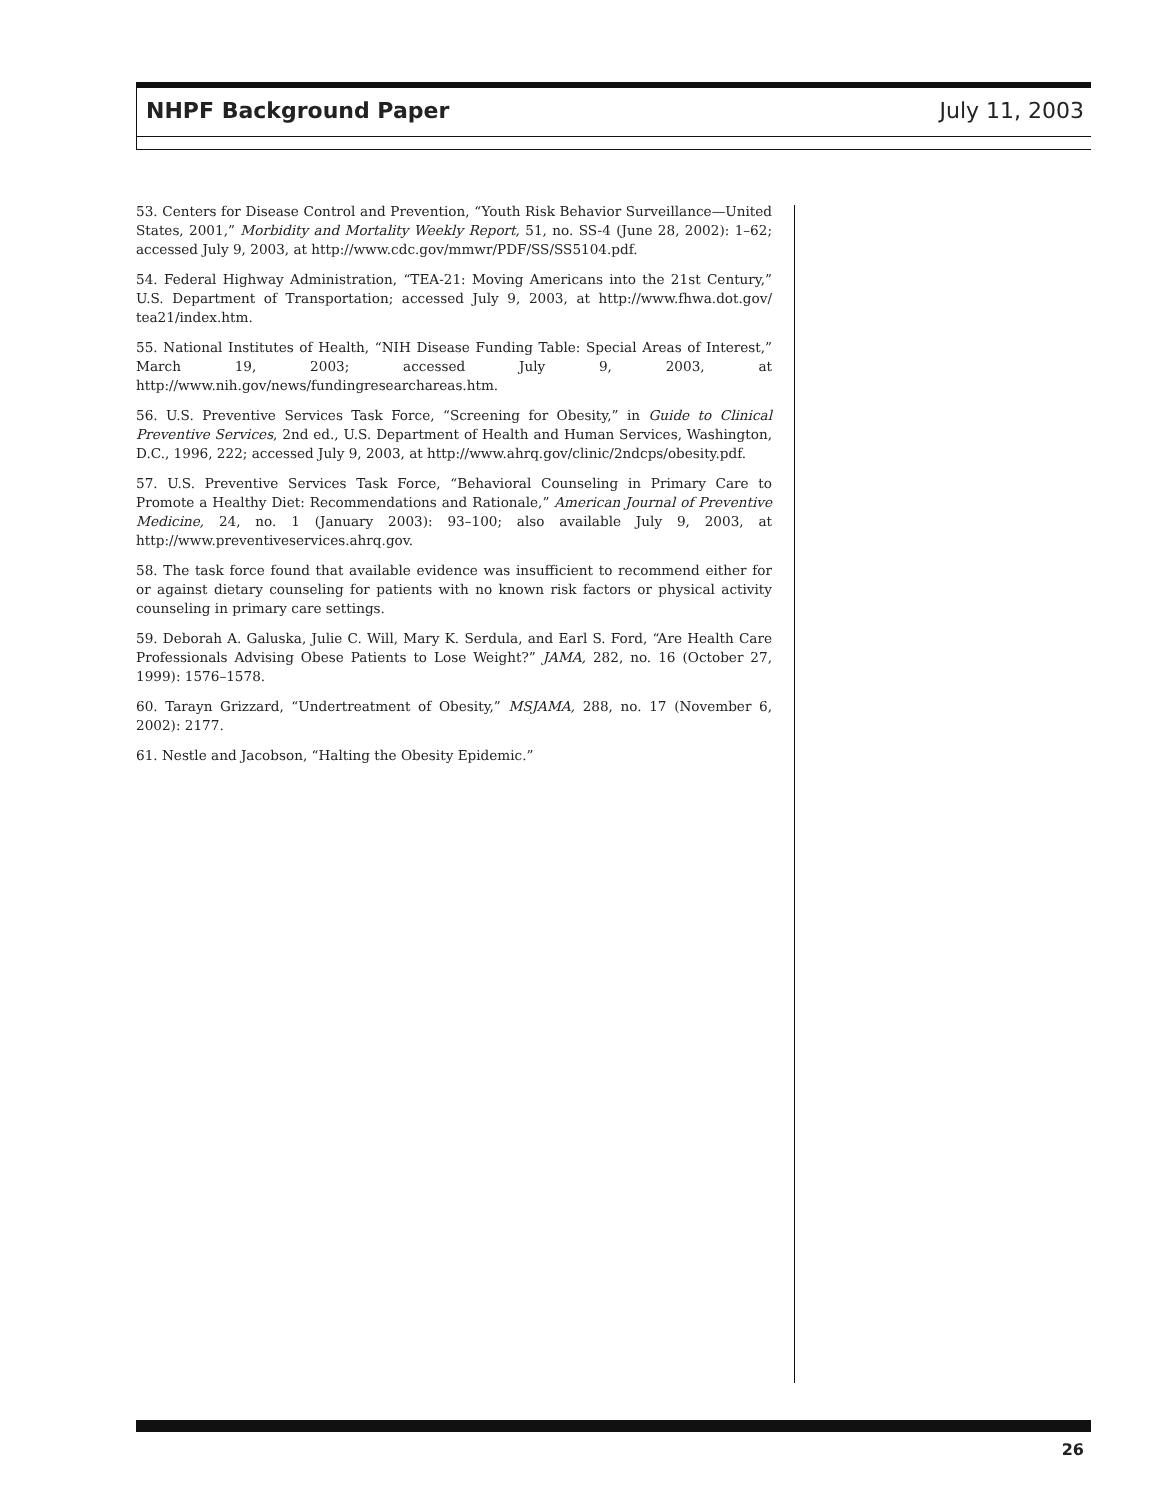NHPF Background Paper July 11, 2003
53. Centers for Disease Control and Prevention, “Youth Risk Behavior Surveillance—United States, 2001,” Morbidity and Mortality Weekly Report, 51, no. SS-4 (June 28, 2002): 1–62; accessed July 9, 2003, at http://www.cdc.gov/mmwr/PDF/SS/SS5104.pdf.
54. Federal Highway Administration, “TEA-21: Moving Americans into the 21st Century,” U.S. Department of Transportation; accessed July 9, 2003, at http://www.fhwa.dot.gov/ tea21/index.htm.
55. National Institutes of Health, “NIH Disease Funding Table: Special Areas of Interest,” March 19, 2003; accessed July 9, 2003, at http://www.nih.gov/news/fundingresearchareas.htm.
56. U.S. Preventive Services Task Force, “Screening for Obesity,” in Guide to Clinical Preventive Services, 2nd ed., U.S. Department of Health and Human Services, Washington, D.C., 1996, 222; accessed July 9, 2003, at http://www.ahrq.gov/clinic/2ndcps/obesity.pdf.
57. U.S. Preventive Services Task Force, “Behavioral Counseling in Primary Care to Promote a Healthy Diet: Recommendations and Rationale,” American Journal of Preventive Medicine, 24, no. 1 (January 2003): 93–100; also available July 9, 2003, at http://www.preventiveservices.ahrq.gov.
58. The task force found that available evidence was insufficient to recommend either for or against dietary counseling for patients with no known risk factors or physical activity counseling in primary care settings.
59. Deborah A. Galuska, Julie C. Will, Mary K. Serdula, and Earl S. Ford, “Are Health Care Professionals Advising Obese Patients to Lose Weight?” JAMA, 282, no. 16 (October 27, 1999): 1576–1578.
60. Tarayn Grizzard, “Undertreatment of Obesity,” MSJAMA, 288, no. 17 (November 6, 2002): 2177.
61. Nestle and Jacobson, “Halting the Obesity Epidemic.”
26